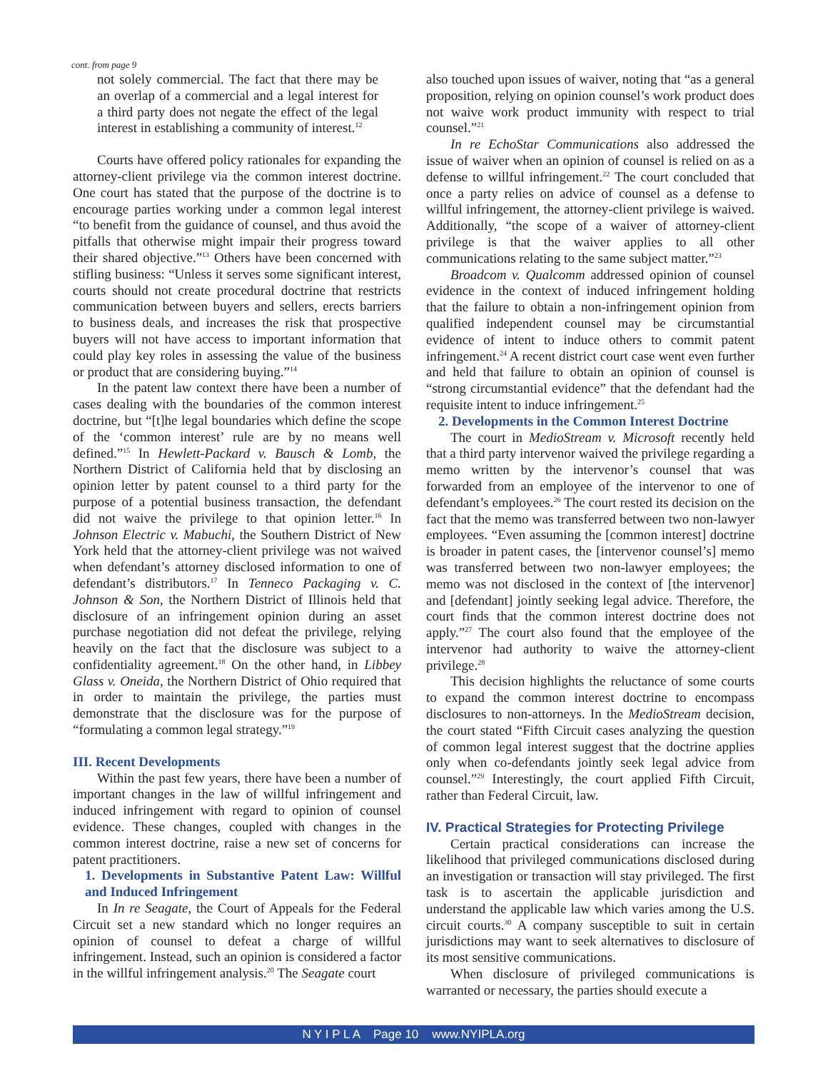cont. from page 9
not solely commercial. The fact that there may be an overlap of a commercial and a legal interest for a third party does not negate the effect of the legal interest in establishing a community of interest.<sup>12</sup>
Courts have offered policy rationales for expanding the attorney-client privilege via the common interest doctrine. One court has stated that the purpose of the doctrine is to encourage parties working under a common legal interest “to benefit from the guidance of counsel, and thus avoid the pitfalls that otherwise might impair their progress toward their shared objective.”<sup>13</sup> Others have been concerned with stifling business: “Unless it serves some significant interest, courts should not create procedural doctrine that restricts communication between buyers and sellers, erects barriers to business deals, and increases the risk that prospective buyers will not have access to important information that could play key roles in assessing the value of the business or product that are considering buying.”<sup>14</sup>
In the patent law context there have been a number of cases dealing with the boundaries of the common interest doctrine, but “[t]he legal boundaries which define the scope of the ‘common interest’ rule are by no means well defined.”<sup>15</sup> In Hewlett-Packard v. Bausch & Lomb, the Northern District of California held that by disclosing an opinion letter by patent counsel to a third party for the purpose of a potential business transaction, the defendant did not waive the privilege to that opinion letter.<sup>16</sup> In Johnson Electric v. Mabuchi, the Southern District of New York held that the attorney-client privilege was not waived when defendant’s attorney disclosed information to one of defendant’s distributors.<sup>17</sup> In Tenneco Packaging v. C. Johnson & Son, the Northern District of Illinois held that disclosure of an infringement opinion during an asset purchase negotiation did not defeat the privilege, relying heavily on the fact that the disclosure was subject to a confidentiality agreement.<sup>18</sup> On the other hand, in Libbey Glass v. Oneida, the Northern District of Ohio required that in order to maintain the privilege, the parties must demonstrate that the disclosure was for the purpose of “formulating a common legal strategy.”<sup>19</sup>
III. Recent Developments
Within the past few years, there have been a number of important changes in the law of willful infringement and induced infringement with regard to opinion of counsel evidence. These changes, coupled with changes in the common interest doctrine, raise a new set of concerns for patent practitioners.
1. Developments in Substantive Patent Law: Willful and Induced Infringement
In In re Seagate, the Court of Appeals for the Federal Circuit set a new standard which no longer requires an opinion of counsel to defeat a charge of willful infringement. Instead, such an opinion is considered a factor in the willful infringement analysis.<sup>20</sup> The Seagate court
also touched upon issues of waiver, noting that “as a general proposition, relying on opinion counsel’s work product does not waive work product immunity with respect to trial counsel.”<sup>21</sup>
In re EchoStar Communications also addressed the issue of waiver when an opinion of counsel is relied on as a defense to willful infringement.<sup>22</sup> The court concluded that once a party relies on advice of counsel as a defense to willful infringement, the attorney-client privilege is waived. Additionally, “the scope of a waiver of attorney-client privilege is that the waiver applies to all other communications relating to the same subject matter.”<sup>23</sup>
Broadcom v. Qualcomm addressed opinion of counsel evidence in the context of induced infringement holding that the failure to obtain a non-infringement opinion from qualified independent counsel may be circumstantial evidence of intent to induce others to commit patent infringement.<sup>24</sup> A recent district court case went even further and held that failure to obtain an opinion of counsel is “strong circumstantial evidence” that the defendant had the requisite intent to induce infringement.<sup>25</sup>
2. Developments in the Common Interest Doctrine
The court in MedioStream v. Microsoft recently held that a third party intervenor waived the privilege regarding a memo written by the intervenor’s counsel that was forwarded from an employee of the intervenor to one of defendant’s employees.<sup>26</sup> The court rested its decision on the fact that the memo was transferred between two non-lawyer employees. “Even assuming the [common interest] doctrine is broader in patent cases, the [intervenor counsel’s] memo was transferred between two non-lawyer employees; the memo was not disclosed in the context of [the intervenor] and [defendant] jointly seeking legal advice. Therefore, the court finds that the common interest doctrine does not apply.”<sup>27</sup> The court also found that the employee of the intervenor had authority to waive the attorney-client privilege.<sup>28</sup>
This decision highlights the reluctance of some courts to expand the common interest doctrine to encompass disclosures to non-attorneys. In the MedioStream decision, the court stated “Fifth Circuit cases analyzing the question of common legal interest suggest that the doctrine applies only when co-defendants jointly seek legal advice from counsel.”<sup>29</sup> Interestingly, the court applied Fifth Circuit, rather than Federal Circuit, law.
IV. Practical Strategies for Protecting Privilege
Certain practical considerations can increase the likelihood that privileged communications disclosed during an investigation or transaction will stay privileged. The first task is to ascertain the applicable jurisdiction and understand the applicable law which varies among the U.S. circuit courts.<sup>30</sup> A company susceptible to suit in certain jurisdictions may want to seek alternatives to disclosure of its most sensitive communications.
When disclosure of privileged communications is warranted or necessary, the parties should execute a
N Y I P L A Page 10 www.NYIPLA.org